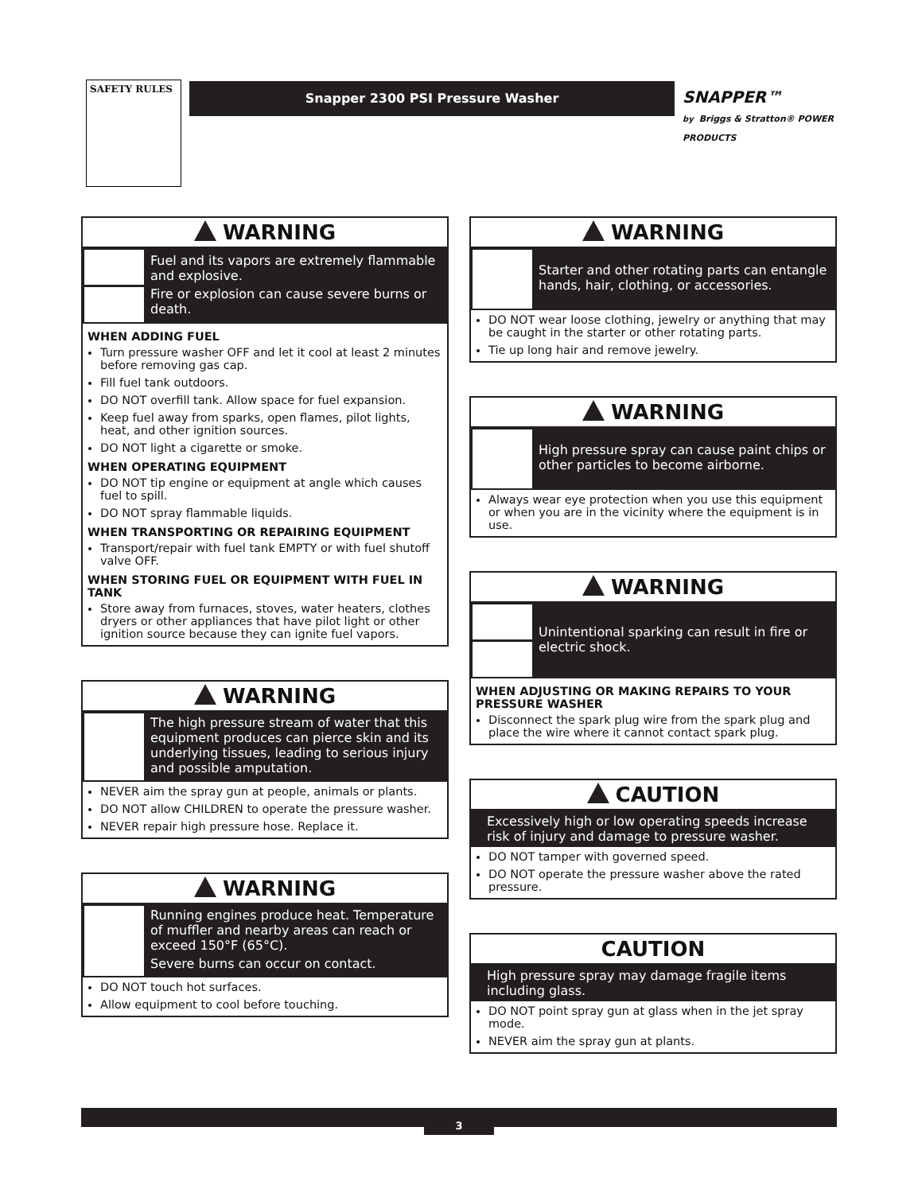SAFETY RULES Snapper 2300 PSI Pressure Washer
SNAPPER™
by Briggs & Stratton® POWER PRODUCTS
WARNING
Fuel and its vapors are extremely flammable and explosive.
Fire or explosion can cause severe burns or death.
WHEN ADDING FUEL
Turn pressure washer OFF and let it cool at least 2 minutes before removing gas cap.
Fill fuel tank outdoors.
DO NOT overfill tank. Allow space for fuel expansion.
Keep fuel away from sparks, open flames, pilot lights, heat, and other ignition sources.
DO NOT light a cigarette or smoke.
WHEN OPERATING EQUIPMENT
DO NOT tip engine or equipment at angle which causes fuel to spill.
DO NOT spray flammable liquids.
WHEN TRANSPORTING OR REPAIRING EQUIPMENT
Transport/repair with fuel tank EMPTY or with fuel shutoff valve OFF.
WHEN STORING FUEL OR EQUIPMENT WITH FUEL IN TANK
Store away from furnaces, stoves, water heaters, clothes dryers or other appliances that have pilot light or other ignition source because they can ignite fuel vapors.
WARNING
The high pressure stream of water that this equipment produces can pierce skin and its underlying tissues, leading to serious injury and possible amputation.
NEVER aim the spray gun at people, animals or plants.
DO NOT allow CHILDREN to operate the pressure washer.
NEVER repair high pressure hose. Replace it.
WARNING
Running engines produce heat. Temperature of muffler and nearby areas can reach or exceed 150°F (65°C).
Severe burns can occur on contact.
DO NOT touch hot surfaces.
Allow equipment to cool before touching.
WARNING
Starter and other rotating parts can entangle hands, hair, clothing, or accessories.
DO NOT wear loose clothing, jewelry or anything that may be caught in the starter or other rotating parts.
Tie up long hair and remove jewelry.
WARNING
High pressure spray can cause paint chips or other particles to become airborne.
Always wear eye protection when you use this equipment or when you are in the vicinity where the equipment is in use.
WARNING
Unintentional sparking can result in fire or electric shock.
WHEN ADJUSTING OR MAKING REPAIRS TO YOUR PRESSURE WASHER
Disconnect the spark plug wire from the spark plug and place the wire where it cannot contact spark plug.
CAUTION
Excessively high or low operating speeds increase risk of injury and damage to pressure washer.
DO NOT tamper with governed speed.
DO NOT operate the pressure washer above the rated pressure.
CAUTION
High pressure spray may damage fragile items including glass.
DO NOT point spray gun at glass when in the jet spray mode.
NEVER aim the spray gun at plants.
3